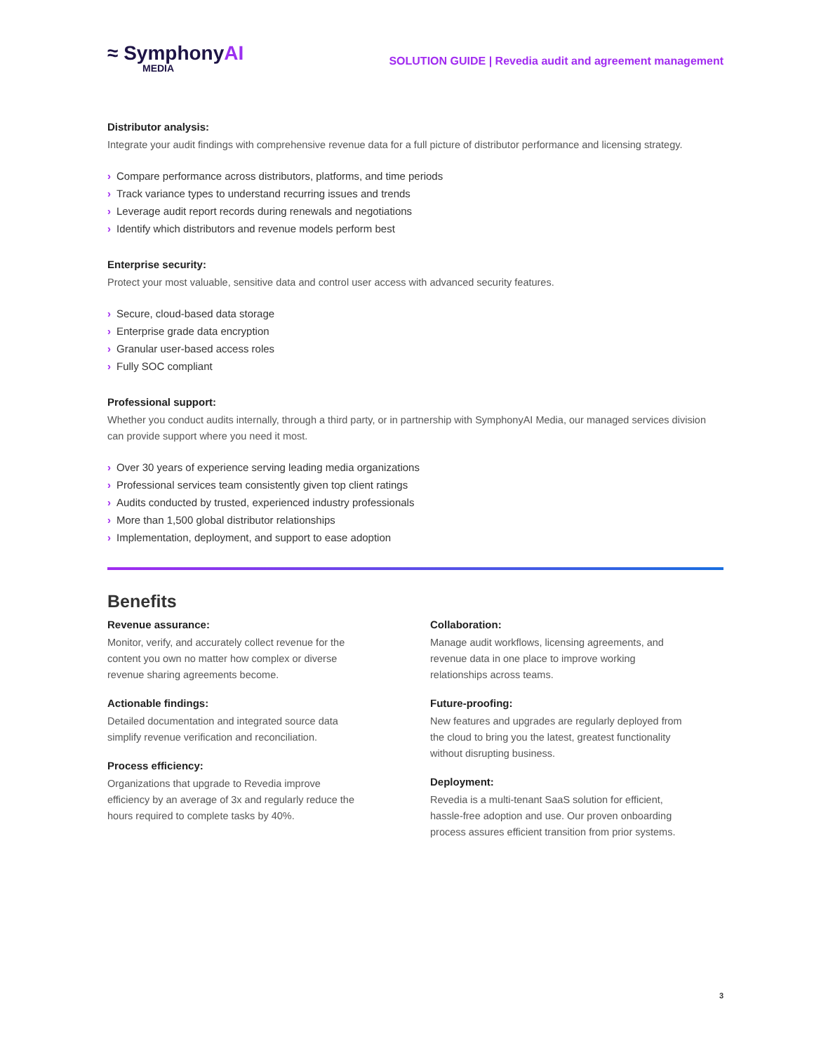≈ SymphonyAI
MEDIA
SOLUTION GUIDE | Revedia audit and agreement management
Distributor analysis:
Integrate your audit findings with comprehensive revenue data for a full picture of distributor performance and licensing strategy.
› Compare performance across distributors, platforms, and time periods
› Track variance types to understand recurring issues and trends
› Leverage audit report records during renewals and negotiations
› Identify which distributors and revenue models perform best
Enterprise security:
Protect your most valuable, sensitive data and control user access with advanced security features.
› Secure, cloud-based data storage
› Enterprise grade data encryption
› Granular user-based access roles
› Fully SOC compliant
Professional support:
Whether you conduct audits internally, through a third party, or in partnership with SymphonyAI Media, our managed services division can provide support where you need it most.
› Over 30 years of experience serving leading media organizations
› Professional services team consistently given top client ratings
› Audits conducted by trusted, experienced industry professionals
› More than 1,500 global distributor relationships
› Implementation, deployment, and support to ease adoption
Benefits
Revenue assurance:
Monitor, verify, and accurately collect revenue for the content you own no matter how complex or diverse revenue sharing agreements become.
Actionable findings:
Detailed documentation and integrated source data simplify revenue verification and reconciliation.
Process efficiency:
Organizations that upgrade to Revedia improve efficiency by an average of 3x and regularly reduce the hours required to complete tasks by 40%.
Collaboration:
Manage audit workflows, licensing agreements, and revenue data in one place to improve working relationships across teams.
Future-proofing:
New features and upgrades are regularly deployed from the cloud to bring you the latest, greatest functionality without disrupting business.
Deployment:
Revedia is a multi-tenant SaaS solution for efficient, hassle-free adoption and use. Our proven onboarding process assures efficient transition from prior systems.
3